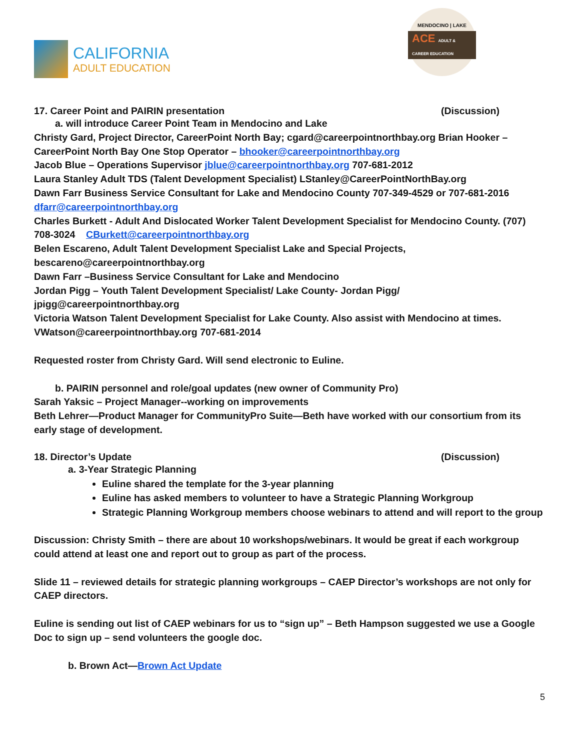CALIFORNIA
ADULT EDUCATION
MENDOCINO | LAKE
ACE ADULT & CAREER EDUCATION
17. Career Point and PAIRIN presentation (Discussion)
a. will introduce Career Point Team in Mendocino and Lake
Christy Gard, Project Director, CareerPoint North Bay; cgard@careerpointnorthbay.org Brian Hooker – CareerPoint North Bay One Stop Operator – bhooker@careerpointnorthbay.org
Jacob Blue – Operations Supervisor jblue@careerpointnorthbay.org 707-681-2012
Laura Stanley Adult TDS (Talent Development Specialist) LStanley@CareerPointNorthBay.org
Dawn Farr Business Service Consultant for Lake and Mendocino County 707-349-4529 or 707-681-2016 dfarr@careerpointnorthbay.org
Charles Burkett - Adult And Dislocated Worker Talent Development Specialist for Mendocino County. (707) 708-3024 CBurkett@careerpointnorthbay.org
Belen Escareno, Adult Talent Development Specialist Lake and Special Projects,
bescareno@careerpointnorthbay.org
Dawn Farr –Business Service Consultant for Lake and Mendocino
Jordan Pigg – Youth Talent Development Specialist/ Lake County- Jordan Pigg/
jpigg@careerpointnorthbay.org
Victoria Watson Talent Development Specialist for Lake County. Also assist with Mendocino at times. VWatson@careerpointnorthbay.org 707-681-2014
Requested roster from Christy Gard. Will send electronic to Euline.
b. PAIRIN personnel and role/goal updates (new owner of Community Pro)
Sarah Yaksic – Project Manager--working on improvements
Beth Lehrer—Product Manager for CommunityPro Suite—Beth have worked with our consortium from its early stage of development.
18. Director’s Update (Discussion)
a. 3-Year Strategic Planning
Euline shared the template for the 3-year planning
Euline has asked members to volunteer to have a Strategic Planning Workgroup
Strategic Planning Workgroup members choose webinars to attend and will report to the group
Discussion: Christy Smith – there are about 10 workshops/webinars. It would be great if each workgroup could attend at least one and report out to group as part of the process.
Slide 11 – reviewed details for strategic planning workgroups – CAEP Director’s workshops are not only for CAEP directors.
Euline is sending out list of CAEP webinars for us to “sign up” – Beth Hampson suggested we use a Google Doc to sign up – send volunteers the google doc.
b. Brown Act—Brown Act Update
5